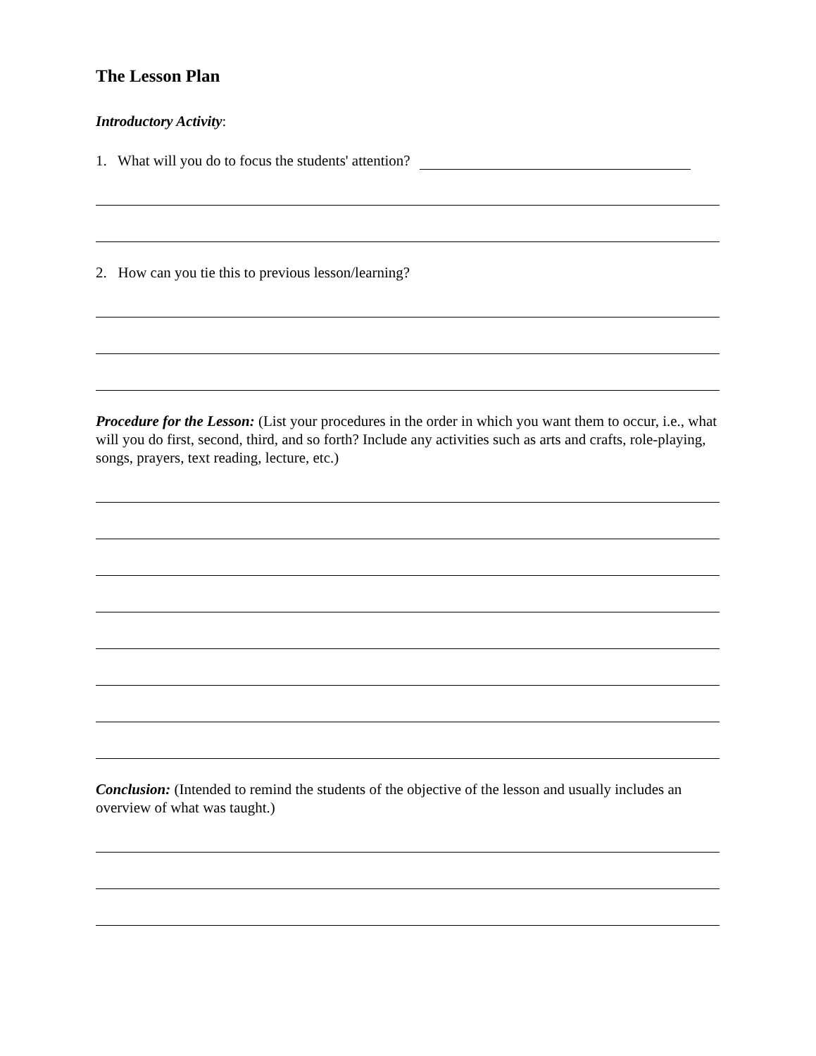The Lesson Plan
Introductory Activity:
1. What will you do to focus the students' attention?
2. How can you tie this to previous lesson/learning?
Procedure for the Lesson: (List your procedures in the order in which you want them to occur, i.e., what will you do first, second, third, and so forth? Include any activities such as arts and crafts, role-playing, songs, prayers, text reading, lecture, etc.)
Conclusion: (Intended to remind the students of the objective of the lesson and usually includes an overview of what was taught.)